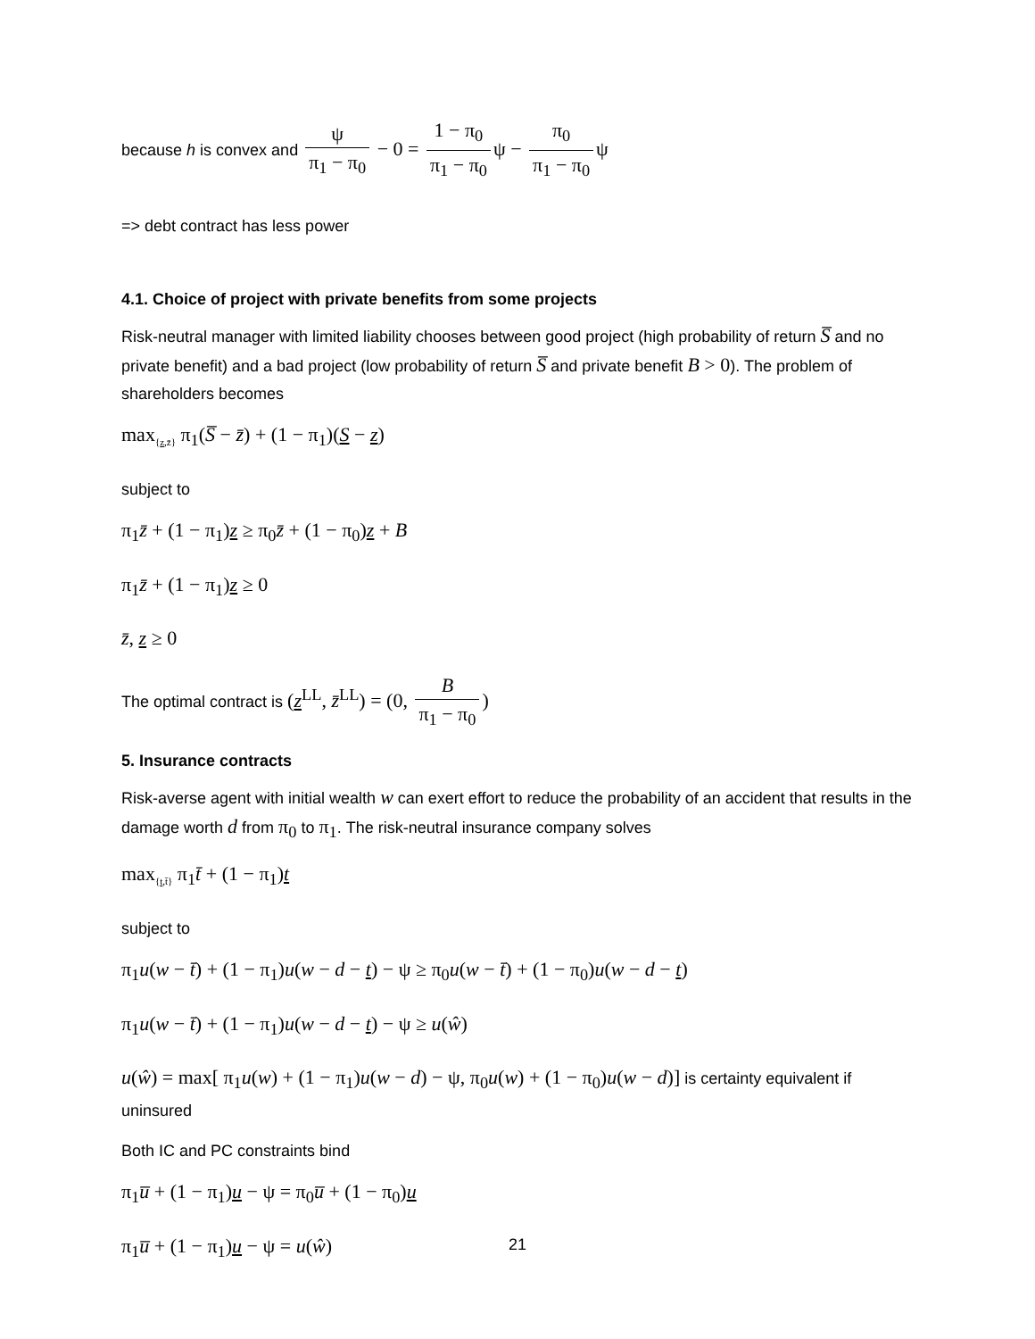because h is convex and ψ π<sub>1</sub> − π<sub>0</sub> − 0 = 1 − π<sub>0</sub> π<sub>1</sub> − π<sub>0</sub> ψ − π<sub>0</sub> π<sub>1</sub> − π<sub>0</sub> ψ
=> debt contract has less power
4.1. Choice of project with private benefits from some projects
Risk-neutral manager with limited liability chooses between good project (high probability of return S̅ and no private benefit) and a bad project (low probability of return S̅ and private benefit B > 0). The problem of shareholders becomes
max<sub>{z,z̄}</sub> π<sub>1</sub>(S̅ − z̄) + (1 − π<sub>1</sub>)(S − z)
subject to
π<sub>1</sub>z̄ + (1 − π<sub>1</sub>)z ≥ π<sub>0</sub>z̄ + (1 − π<sub>0</sub>)z + B
π<sub>1</sub>z̄ + (1 − π<sub>1</sub>)z ≥ 0
z̄, z ≥ 0
The optimal contract is (z<sup>LL</sup>, z̄<sup>LL</sup>) = (0, B π<sub>1</sub> − π<sub>0</sub>)
5. Insurance contracts
Risk-averse agent with initial wealth w can exert effort to reduce the probability of an accident that results in the damage worth d from π<sub>0</sub> to π<sub>1</sub>. The risk-neutral insurance company solves
max<sub>{t,t̄}</sub> π<sub>1</sub>t̄ + (1 − π<sub>1</sub>)t
subject to
π<sub>1</sub>u(w − t̄) + (1 − π<sub>1</sub>)u(w − d − t) − ψ ≥ π<sub>0</sub>u(w − t̄) + (1 − π<sub>0</sub>)u(w − d − t)
π<sub>1</sub>u(w − t̄) + (1 − π<sub>1</sub>)u(w − d − t) − ψ ≥ u(ŵ)
u(ŵ) = max[ π<sub>1</sub>u(w) + (1 − π<sub>1</sub>)u(w − d) − ψ, π<sub>0</sub>u(w) + (1 − π<sub>0</sub>)u(w − d)] is certainty equivalent if uninsured
Both IC and PC constraints bind
π<sub>1</sub>u̅ + (1 − π<sub>1</sub>)u − ψ = π<sub>0</sub>u̅ + (1 − π<sub>0</sub>)u
π<sub>1</sub>u̅ + (1 − π<sub>1</sub>)u − ψ = u(ŵ)
21